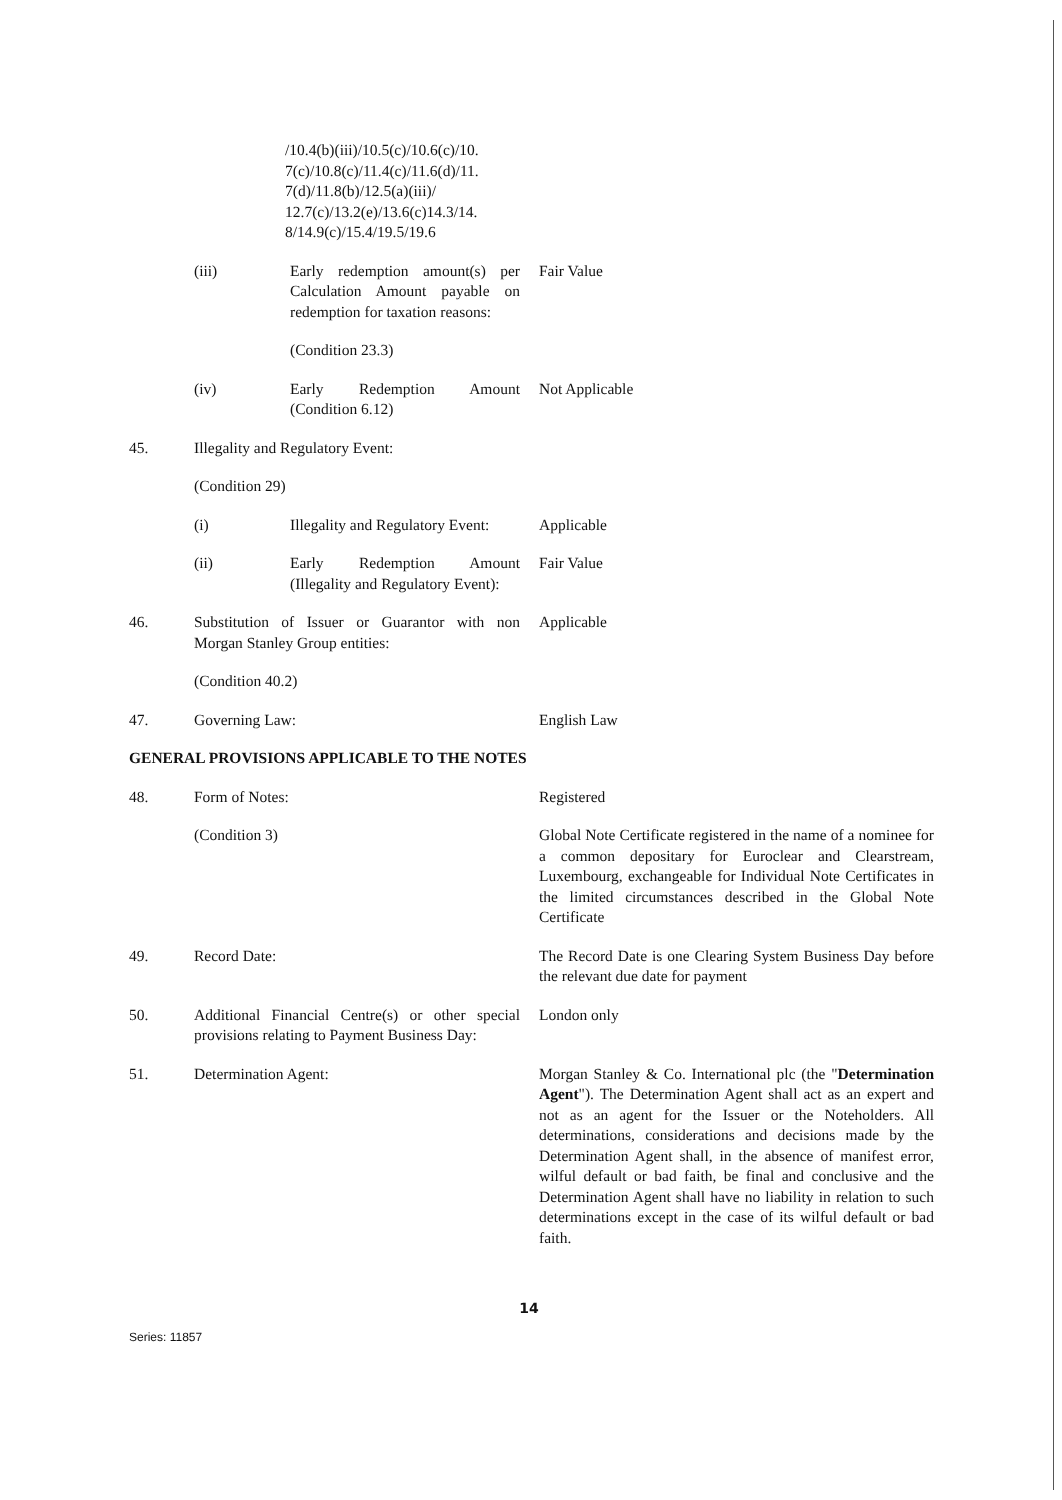/10.4(b)(iii)/10.5(c)/10.6(c)/10. 7(c)/10.8(c)/11.4(c)/11.6(d)/11. 7(d)/11.8(b)/12.5(a)(iii)/ 12.7(c)/13.2(e)/13.6(c)14.3/14. 8/14.9(c)/15.4/19.5/19.6
(iii) Early redemption amount(s) per Calculation Amount payable on redemption for taxation reasons:
Fair Value
(Condition 23.3)
(iv) Early Redemption Amount (Condition 6.12)
Not Applicable
45. Illegality and Regulatory Event:
(Condition 29)
(i) Illegality and Regulatory Event:
Applicable
(ii) Early Redemption Amount (Illegality and Regulatory Event):
Fair Value
46. Substitution of Issuer or Guarantor with non Morgan Stanley Group entities:
Applicable
(Condition 40.2)
47. Governing Law: English Law
GENERAL PROVISIONS APPLICABLE TO THE NOTES
48. Form of Notes: Registered
(Condition 3) Global Note Certificate registered in the name of a nominee for a common depositary for Euroclear and Clearstream, Luxembourg, exchangeable for Individual Note Certificates in the limited circumstances described in the Global Note Certificate
49. Record Date: The Record Date is one Clearing System Business Day before the relevant due date for payment
50. Additional Financial Centre(s) or other special provisions relating to Payment Business Day:
London only
51. Determination Agent: Morgan Stanley & Co. International plc (the "Determination Agent"). The Determination Agent shall act as an expert and not as an agent for the Issuer or the Noteholders. All determinations, considerations and decisions made by the Determination Agent shall, in the absence of manifest error, wilful default or bad faith, be final and conclusive and the Determination Agent shall have no liability in relation to such determinations except in the case of its wilful default or bad faith.
14
Series: 11857